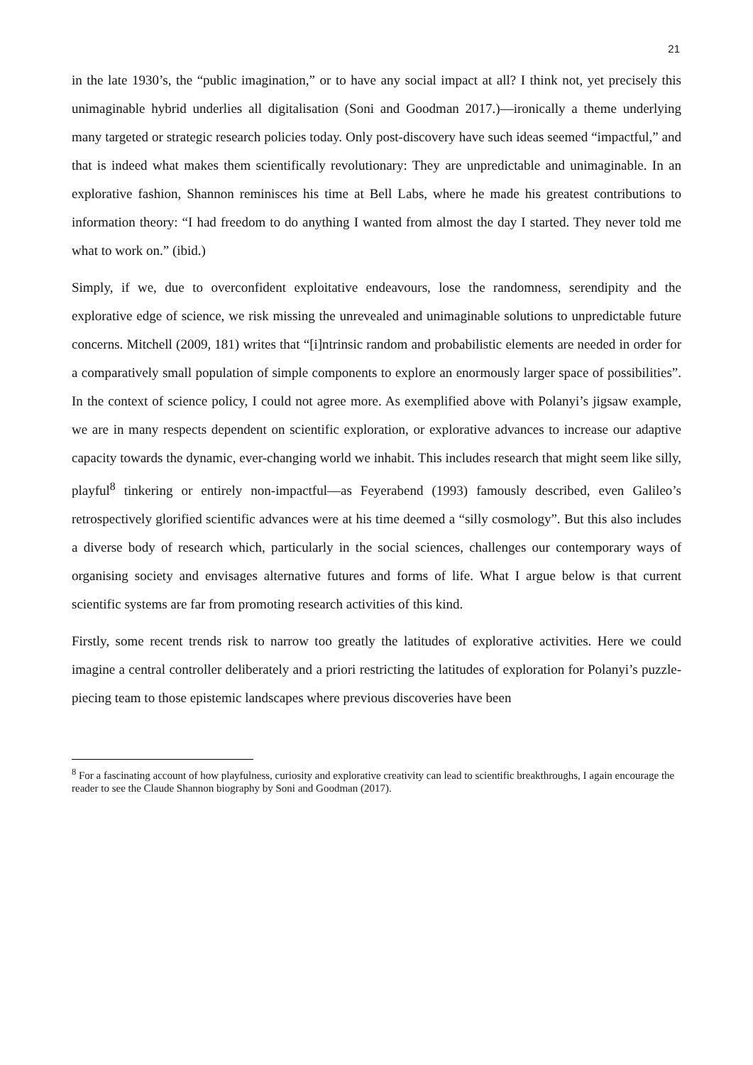21
in the late 1930’s, the “public imagination,” or to have any social impact at all? I think not, yet precisely this unimaginable hybrid underlies all digitalisation (Soni and Goodman 2017.)—ironically a theme underlying many targeted or strategic research policies today. Only post-discovery have such ideas seemed “impactful,” and that is indeed what makes them scientifically revolutionary: They are unpredictable and unimaginable. In an explorative fashion, Shannon reminisces his time at Bell Labs, where he made his greatest contributions to information theory: “I had freedom to do anything I wanted from almost the day I started. They never told me what to work on.” (ibid.)
Simply, if we, due to overconfident exploitative endeavours, lose the randomness, serendipity and the explorative edge of science, we risk missing the unrevealed and unimaginable solutions to unpredictable future concerns. Mitchell (2009, 181) writes that “[i]ntrinsic random and probabilistic elements are needed in order for a comparatively small population of simple components to explore an enormously larger space of possibilities”. In the context of science policy, I could not agree more. As exemplified above with Polanyi’s jigsaw example, we are in many respects dependent on scientific exploration, or explorative advances to increase our adaptive capacity towards the dynamic, ever-changing world we inhabit. This includes research that might seem like silly, playful<sup>8</sup> tinkering or entirely non-impactful—as Feyerabend (1993) famously described, even Galileo’s retrospectively glorified scientific advances were at his time deemed a “silly cosmology”. But this also includes a diverse body of research which, particularly in the social sciences, challenges our contemporary ways of organising society and envisages alternative futures and forms of life. What I argue below is that current scientific systems are far from promoting research activities of this kind.
Firstly, some recent trends risk to narrow too greatly the latitudes of explorative activities. Here we could imagine a central controller deliberately and a priori restricting the latitudes of exploration for Polanyi’s puzzle-piecing team to those epistemic landscapes where previous discoveries have been
<sup>8</sup> For a fascinating account of how playfulness, curiosity and explorative creativity can lead to scientific breakthroughs, I again encourage the reader to see the Claude Shannon biography by Soni and Goodman (2017).